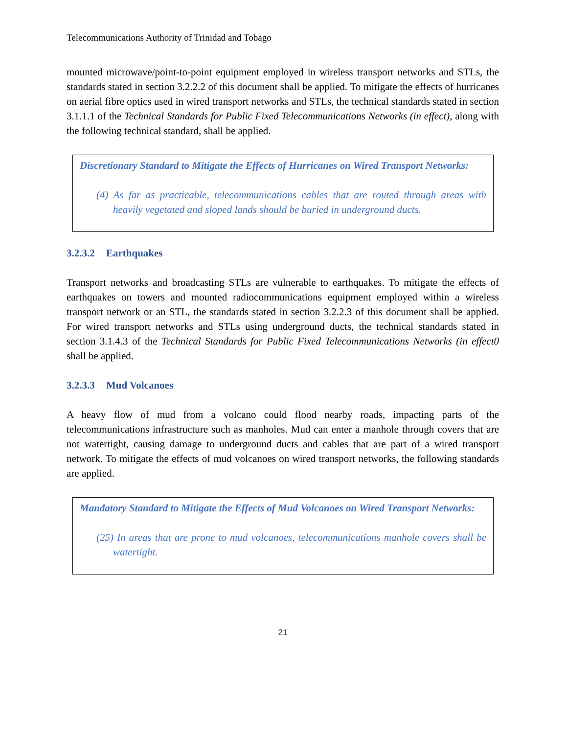Telecommunications Authority of Trinidad and Tobago
mounted microwave/point-to-point equipment employed in wireless transport networks and STLs, the standards stated in section 3.2.2.2 of this document shall be applied. To mitigate the effects of hurricanes on aerial fibre optics used in wired transport networks and STLs, the technical standards stated in section 3.1.1.1 of the Technical Standards for Public Fixed Telecommunications Networks (in effect), along with the following technical standard, shall be applied.
Discretionary Standard to Mitigate the Effects of Hurricanes on Wired Transport Networks:
(4) As far as practicable, telecommunications cables that are routed through areas with heavily vegetated and sloped lands should be buried in underground ducts.
3.2.3.2 Earthquakes
Transport networks and broadcasting STLs are vulnerable to earthquakes. To mitigate the effects of earthquakes on towers and mounted radiocommunications equipment employed within a wireless transport network or an STL, the standards stated in section 3.2.2.3 of this document shall be applied. For wired transport networks and STLs using underground ducts, the technical standards stated in section 3.1.4.3 of the Technical Standards for Public Fixed Telecommunications Networks (in effect0 shall be applied.
3.2.3.3 Mud Volcanoes
A heavy flow of mud from a volcano could flood nearby roads, impacting parts of the telecommunications infrastructure such as manholes. Mud can enter a manhole through covers that are not watertight, causing damage to underground ducts and cables that are part of a wired transport network. To mitigate the effects of mud volcanoes on wired transport networks, the following standards are applied.
Mandatory Standard to Mitigate the Effects of Mud Volcanoes on Wired Transport Networks:
(25) In areas that are prone to mud volcanoes, telecommunications manhole covers shall be watertight.
21